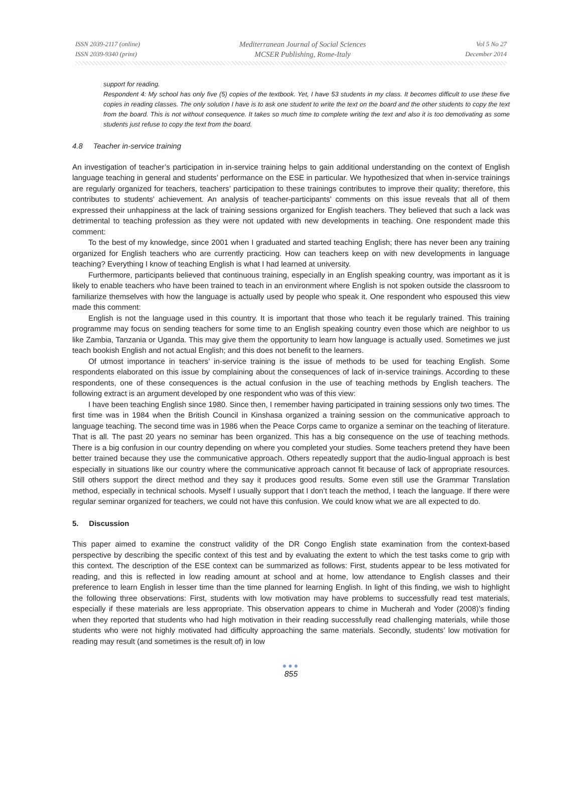ISSN 2039-2117 (online)
ISSN 2039-9340 (print)
Mediterranean Journal of Social Sciences
MCSER Publishing, Rome-Italy
Vol 5 No 27
December 2014
support for reading.
Respondent 4: My school has only five (5) copies of the textbook. Yet, I have 53 students in my class. It becomes difficult to use these five copies in reading classes. The only solution I have is to ask one student to write the text on the board and the other students to copy the text from the board. This is not without consequence. It takes so much time to complete writing the text and also it is too demotivating as some students just refuse to copy the text from the board.
4.8 Teacher in-service training
An investigation of teacher’s participation in in-service training helps to gain additional understanding on the context of English language teaching in general and students’ performance on the ESE in particular. We hypothesized that when in-service trainings are regularly organized for teachers, teachers’ participation to these trainings contributes to improve their quality; therefore, this contributes to students’ achievement. An analysis of teacher-participants’ comments on this issue reveals that all of them expressed their unhappiness at the lack of training sessions organized for English teachers. They believed that such a lack was detrimental to teaching profession as they were not updated with new developments in teaching. One respondent made this comment:
To the best of my knowledge, since 2001 when I graduated and started teaching English; there has never been any training organized for English teachers who are currently practicing. How can teachers keep on with new developments in language teaching? Everything I know of teaching English is what I had learned at university.
Furthermore, participants believed that continuous training, especially in an English speaking country, was important as it is likely to enable teachers who have been trained to teach in an environment where English is not spoken outside the classroom to familiarize themselves with how the language is actually used by people who speak it. One respondent who espoused this view made this comment:
English is not the language used in this country. It is important that those who teach it be regularly trained. This training programme may focus on sending teachers for some time to an English speaking country even those which are neighbor to us like Zambia, Tanzania or Uganda. This may give them the opportunity to learn how language is actually used. Sometimes we just teach bookish English and not actual English; and this does not benefit to the learners.
Of utmost importance in teachers’ in-service training is the issue of methods to be used for teaching English. Some respondents elaborated on this issue by complaining about the consequences of lack of in-service trainings. According to these respondents, one of these consequences is the actual confusion in the use of teaching methods by English teachers. The following extract is an argument developed by one respondent who was of this view:
I have been teaching English since 1980. Since then, I remember having participated in training sessions only two times. The first time was in 1984 when the British Council in Kinshasa organized a training session on the communicative approach to language teaching. The second time was in 1986 when the Peace Corps came to organize a seminar on the teaching of literature. That is all. The past 20 years no seminar has been organized. This has a big consequence on the use of teaching methods. There is a big confusion in our country depending on where you completed your studies. Some teachers pretend they have been better trained because they use the communicative approach. Others repeatedly support that the audio-lingual approach is best especially in situations like our country where the communicative approach cannot fit because of lack of appropriate resources. Still others support the direct method and they say it produces good results. Some even still use the Grammar Translation method, especially in technical schools. Myself I usually support that I don’t teach the method, I teach the language. If there were regular seminar organized for teachers, we could not have this confusion. We could know what we are all expected to do.
5. Discussion
This paper aimed to examine the construct validity of the DR Congo English state examination from the context-based perspective by describing the specific context of this test and by evaluating the extent to which the test tasks come to grip with this context. The description of the ESE context can be summarized as follows: First, students appear to be less motivated for reading, and this is reflected in low reading amount at school and at home, low attendance to English classes and their preference to learn English in lesser time than the time planned for learning English. In light of this finding, we wish to highlight the following three observations: First, students with low motivation may have problems to successfully read test materials, especially if these materials are less appropriate. This observation appears to chime in Mucherah and Yoder (2008)’s finding when they reported that students who had high motivation in their reading successfully read challenging materials, while those students who were not highly motivated had difficulty approaching the same materials. Secondly, students’ low motivation for reading may result (and sometimes is the result of) in low
●●●
855